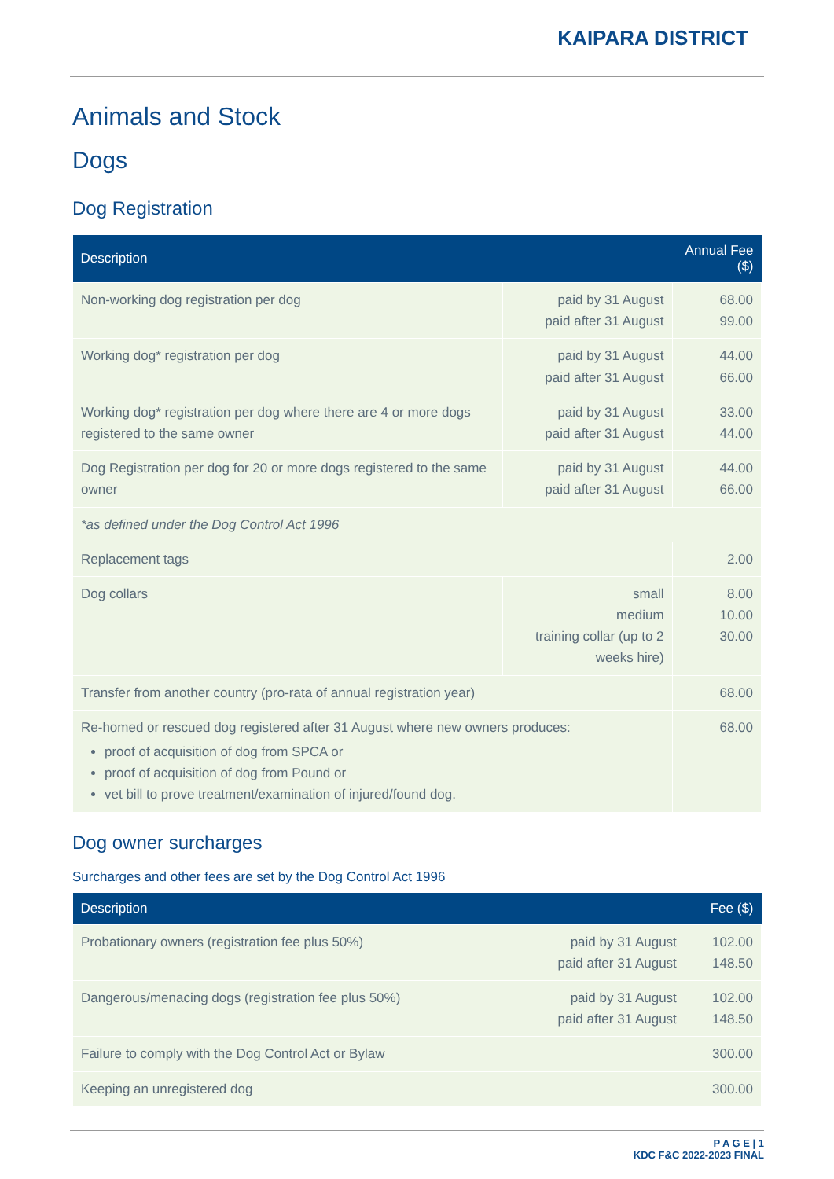KAIPARA DISTRICT
Animals and Stock
Dogs
Dog Registration
| Description | | Annual Fee ($) |
| --- | --- | --- |
| Non-working dog registration per dog | paid by 31 August paid after 31 August | 68.00 99.00 |
| Working dog* registration per dog | paid by 31 August paid after 31 August | 44.00 66.00 |
| Working dog* registration per dog where there are 4 or more dogs registered to the same owner | paid by 31 August paid after 31 August | 33.00 44.00 |
| Dog Registration per dog for 20 or more dogs registered to the same owner | paid by 31 August paid after 31 August | 44.00 66.00 |
| *as defined under the Dog Control Act 1996 | | |
| Replacement tags | | 2.00 |
| Dog collars | small medium training collar (up to 2 weeks hire) | 8.00 10.00 30.00 |
| Transfer from another country (pro-rata of annual registration year) | | 68.00 |
| Re-homed or rescued dog registered after 31 August where new owners produces: proof of acquisition of dog from SPCA or proof of acquisition of dog from Pound or vet bill to prove treatment/examination of injured/found dog. | | 68.00 |
Dog owner surcharges
Surcharges and other fees are set by the Dog Control Act 1996
| Description | | Fee ($) |
| --- | --- | --- |
| Probationary owners (registration fee plus 50%) | paid by 31 August paid after 31 August | 102.00 148.50 |
| Dangerous/menacing dogs (registration fee plus 50%) | paid by 31 August paid after 31 August | 102.00 148.50 |
| Failure to comply with the Dog Control Act or Bylaw | | 300.00 |
| Keeping an unregistered dog | | 300.00 |
P A G E | 1
KDC F&C 2022-2023 FINAL